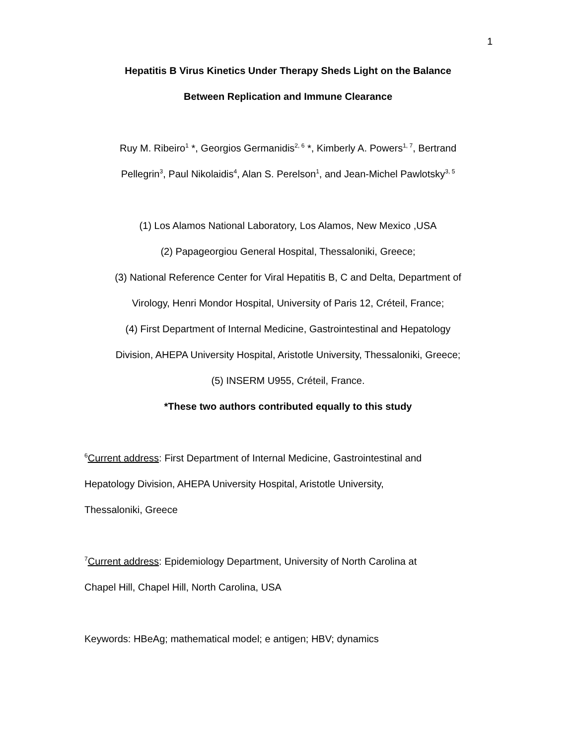1
Hepatitis B Virus Kinetics Under Therapy Sheds Light on the Balance
Between Replication and Immune Clearance
Ruy M. Ribeiro<sup>1</sup> *, Georgios Germanidis<sup>2, 6</sup> *, Kimberly A. Powers<sup>1, 7</sup>, Bertrand
Pellegrin<sup>3</sup>, Paul Nikolaidis<sup>4</sup>, Alan S. Perelson<sup>1</sup>, and Jean-Michel Pawlotsky<sup>3, 5</sup>
(1) Los Alamos National Laboratory, Los Alamos, New Mexico ,USA
(2) Papageorgiou General Hospital, Thessaloniki, Greece;
(3) National Reference Center for Viral Hepatitis B, C and Delta, Department of
Virology, Henri Mondor Hospital, University of Paris 12, Créteil, France;
(4) First Department of Internal Medicine, Gastrointestinal and Hepatology
Division, AHEPA University Hospital, Aristotle University, Thessaloniki, Greece;
(5) INSERM U955, Créteil, France.
*These two authors contributed equally to this study
<sup>6</sup> Current address: First Department of Internal Medicine, Gastrointestinal and
Hepatology Division, AHEPA University Hospital, Aristotle University,
Thessaloniki, Greece
<sup>7</sup> Current address: Epidemiology Department, University of North Carolina at
Chapel Hill, Chapel Hill, North Carolina, USA
Keywords: HBeAg; mathematical model; e antigen; HBV; dynamics